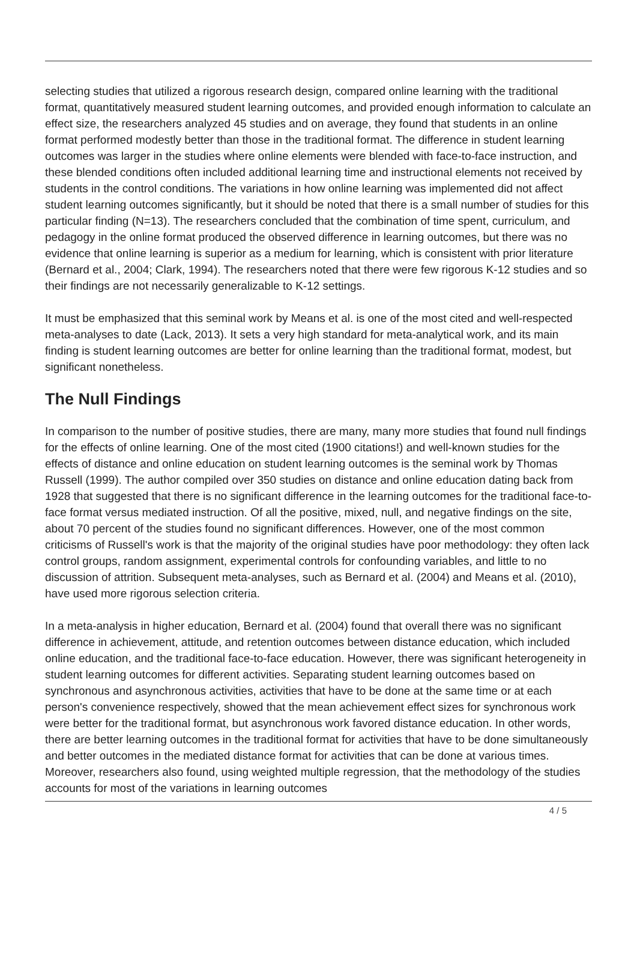selecting studies that utilized a rigorous research design, compared online learning with the traditional format, quantitatively measured student learning outcomes, and provided enough information to calculate an effect size, the researchers analyzed 45 studies and on average, they found that students in an online format performed modestly better than those in the traditional format. The difference in student learning outcomes was larger in the studies where online elements were blended with face-to-face instruction, and these blended conditions often included additional learning time and instructional elements not received by students in the control conditions. The variations in how online learning was implemented did not affect student learning outcomes significantly, but it should be noted that there is a small number of studies for this particular finding (N=13). The researchers concluded that the combination of time spent, curriculum, and pedagogy in the online format produced the observed difference in learning outcomes, but there was no evidence that online learning is superior as a medium for learning, which is consistent with prior literature (Bernard et al., 2004; Clark, 1994). The researchers noted that there were few rigorous K-12 studies and so their findings are not necessarily generalizable to K-12 settings.
It must be emphasized that this seminal work by Means et al. is one of the most cited and well-respected meta-analyses to date (Lack, 2013). It sets a very high standard for meta-analytical work, and its main finding is student learning outcomes are better for online learning than the traditional format, modest, but significant nonetheless.
The Null Findings
In comparison to the number of positive studies, there are many, many more studies that found null findings for the effects of online learning. One of the most cited (1900 citations!) and well-known studies for the effects of distance and online education on student learning outcomes is the seminal work by Thomas Russell (1999). The author compiled over 350 studies on distance and online education dating back from 1928 that suggested that there is no significant difference in the learning outcomes for the traditional face-to-face format versus mediated instruction. Of all the positive, mixed, null, and negative findings on the site, about 70 percent of the studies found no significant differences. However, one of the most common criticisms of Russell's work is that the majority of the original studies have poor methodology: they often lack control groups, random assignment, experimental controls for confounding variables, and little to no discussion of attrition. Subsequent meta-analyses, such as Bernard et al. (2004) and Means et al. (2010), have used more rigorous selection criteria.
In a meta-analysis in higher education, Bernard et al. (2004) found that overall there was no significant difference in achievement, attitude, and retention outcomes between distance education, which included online education, and the traditional face-to-face education. However, there was significant heterogeneity in student learning outcomes for different activities. Separating student learning outcomes based on synchronous and asynchronous activities, activities that have to be done at the same time or at each person's convenience respectively, showed that the mean achievement effect sizes for synchronous work were better for the traditional format, but asynchronous work favored distance education. In other words, there are better learning outcomes in the traditional format for activities that have to be done simultaneously and better outcomes in the mediated distance format for activities that can be done at various times. Moreover, researchers also found, using weighted multiple regression, that the methodology of the studies accounts for most of the variations in learning outcomes
4 / 5